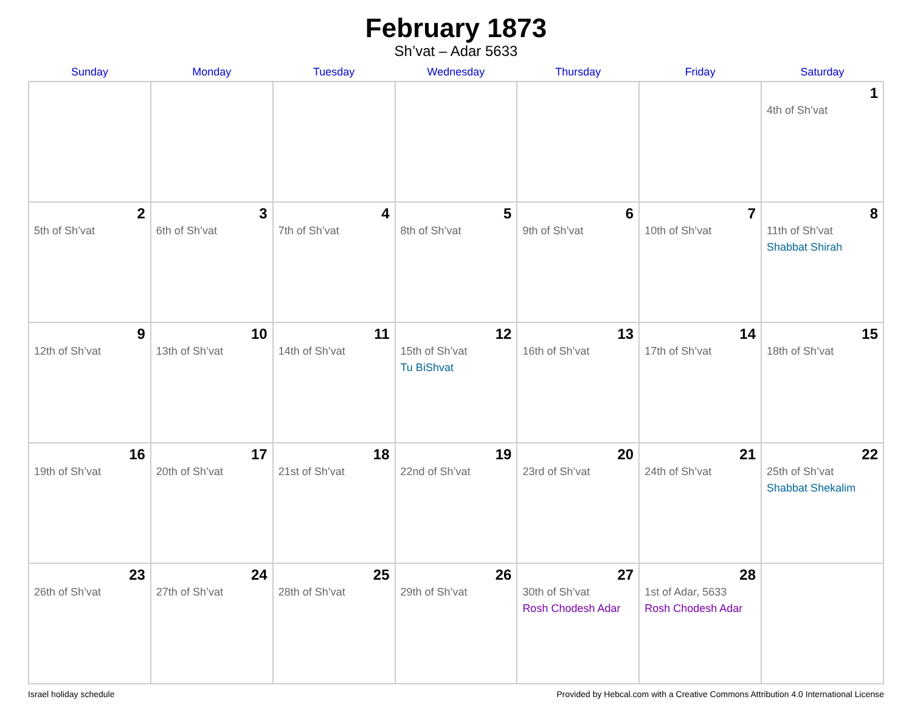February 1873
Sh’vat – Adar 5633
| Sunday | Monday | Tuesday | Wednesday | Thursday | Friday | Saturday |
| --- | --- | --- | --- | --- | --- | --- |
| | | | | | | 1 4th of Sh’vat |
| 2 5th of Sh’vat | 3 6th of Sh’vat | 4 7th of Sh’vat | 5 8th of Sh’vat | 6 9th of Sh’vat | 7 10th of Sh’vat | 8 11th of Sh’vat Shabbat Shirah |
| 9 12th of Sh’vat | 10 13th of Sh’vat | 11 14th of Sh’vat | 12 15th of Sh’vat Tu BiShvat | 13 16th of Sh’vat | 14 17th of Sh’vat | 15 18th of Sh’vat |
| 16 19th of Sh’vat | 17 20th of Sh’vat | 18 21st of Sh’vat | 19 22nd of Sh’vat | 20 23rd of Sh’vat | 21 24th of Sh’vat | 22 25th of Sh’vat Shabbat Shekalim |
| 23 26th of Sh’vat | 24 27th of Sh’vat | 25 28th of Sh’vat | 26 29th of Sh’vat | 27 30th of Sh’vat Rosh Chodesh Adar | 28 1st of Adar, 5633 Rosh Chodesh Adar | |
Israel holiday schedule Provided by Hebcal.com with a Creative Commons Attribution 4.0 International License